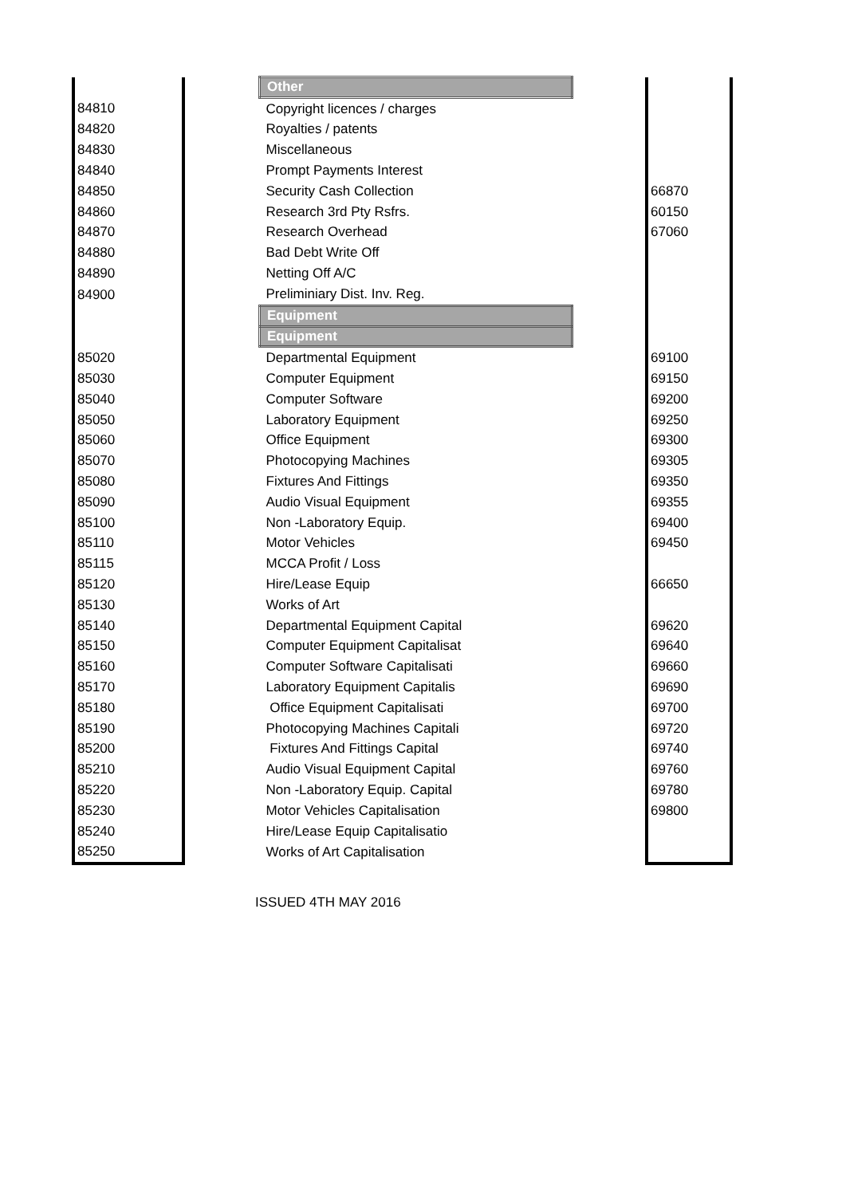| | | Other | | |
| 84810 | | Copyright licences / charges | | |
| 84820 | | Royalties / patents | | |
| 84830 | | Miscellaneous | | |
| 84840 | | Prompt Payments Interest | | |
| 84850 | | Security Cash Collection | | 66870 |
| 84860 | | Research 3rd Pty Rsfrs. | | 60150 |
| 84870 | | Research Overhead | | 67060 |
| 84880 | | Bad Debt Write Off | | |
| 84890 | | Netting Off A/C | | |
| 84900 | | Preliminiary Dist. Inv. Reg. | | |
| | | Equipment | | |
| | | Equipment | | |
| 85020 | | Departmental Equipment | | 69100 |
| 85030 | | Computer Equipment | | 69150 |
| 85040 | | Computer Software | | 69200 |
| 85050 | | Laboratory Equipment | | 69250 |
| 85060 | | Office Equipment | | 69300 |
| 85070 | | Photocopying Machines | | 69305 |
| 85080 | | Fixtures And Fittings | | 69350 |
| 85090 | | Audio Visual Equipment | | 69355 |
| 85100 | | Non -Laboratory Equip. | | 69400 |
| 85110 | | Motor Vehicles | | 69450 |
| 85115 | | MCCA Profit / Loss | | |
| 85120 | | Hire/Lease Equip | | 66650 |
| 85130 | | Works of Art | | |
| 85140 | | Departmental Equipment Capital | | 69620 |
| 85150 | | Computer Equipment Capitalisat | | 69640 |
| 85160 | | Computer Software Capitalisati | | 69660 |
| 85170 | | Laboratory Equipment Capitalis | | 69690 |
| 85180 | | Office Equipment Capitalisati | | 69700 |
| 85190 | | Photocopying Machines Capitali | | 69720 |
| 85200 | | Fixtures And Fittings Capital | | 69740 |
| 85210 | | Audio Visual Equipment Capital | | 69760 |
| 85220 | | Non -Laboratory Equip. Capital | | 69780 |
| 85230 | | Motor Vehicles Capitalisation | | 69800 |
| 85240 | | Hire/Lease Equip Capitalisatio | | |
| 85250 | | Works of Art Capitalisation | | |
ISSUED 4TH MAY 2016